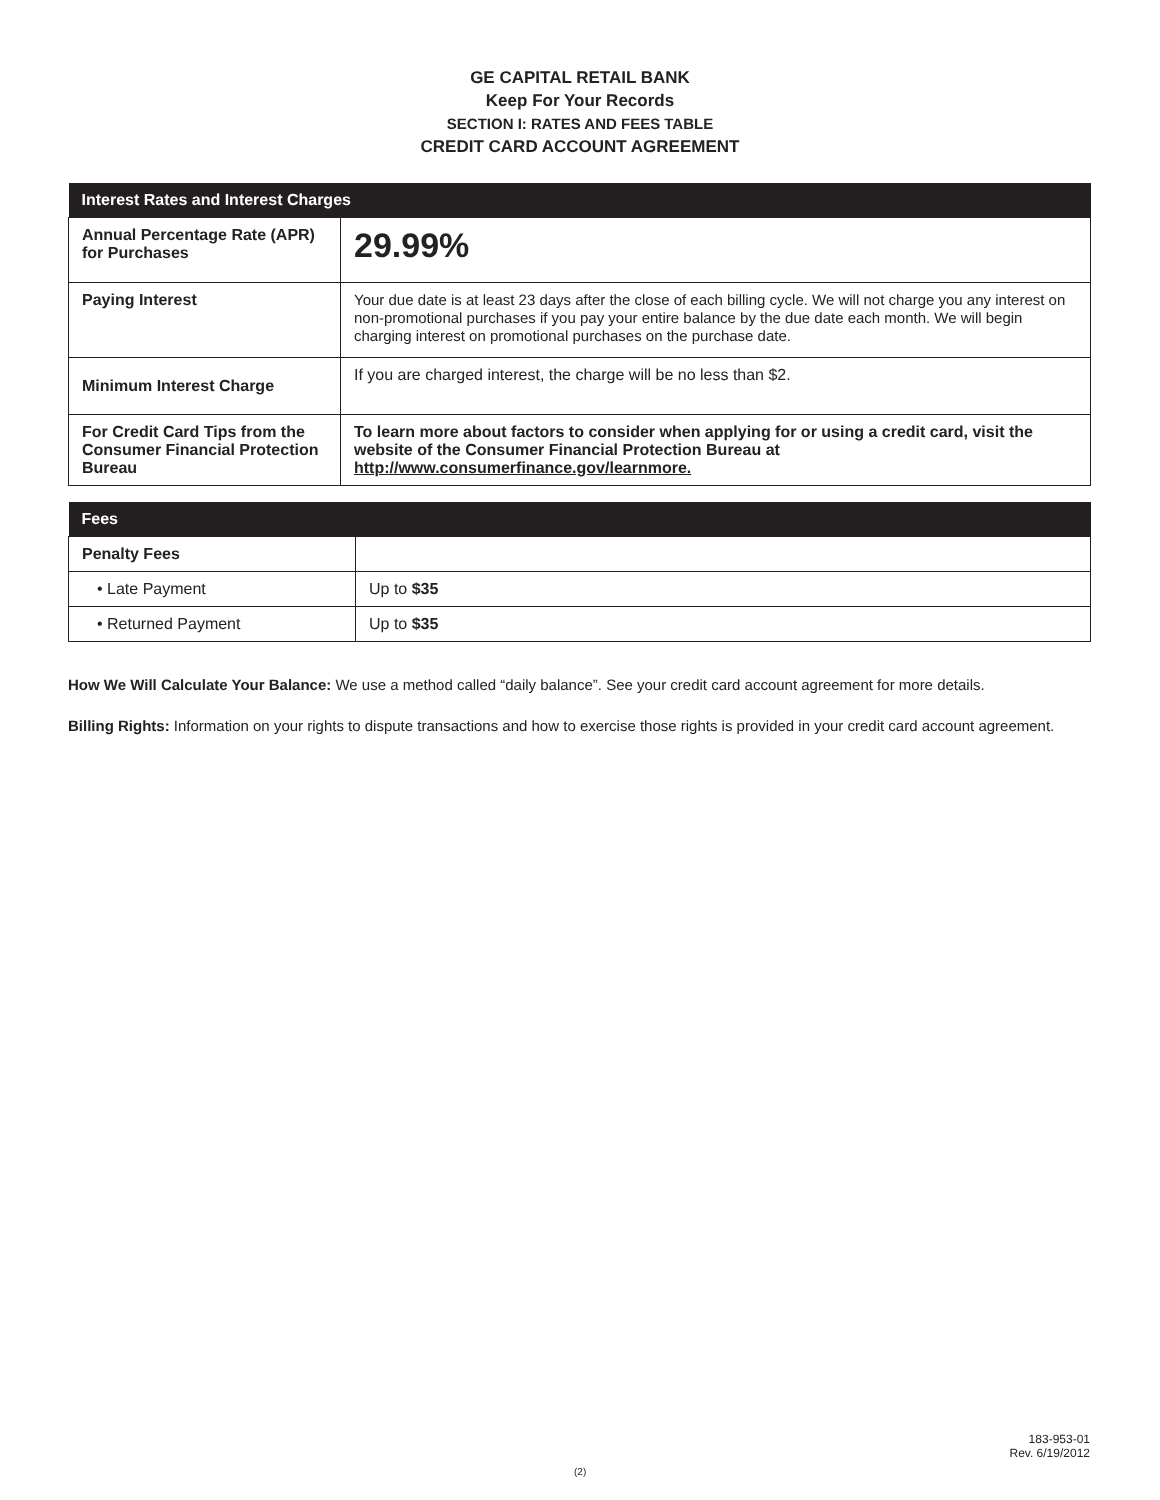GE CAPITAL RETAIL BANK
Keep For Your Records
SECTION I: RATES AND FEES TABLE
CREDIT CARD ACCOUNT AGREEMENT
| Interest Rates and Interest Charges | |
| --- | --- |
| Annual Percentage Rate (APR) for Purchases | 29.99% |
| Paying Interest | Your due date is at least 23 days after the close of each billing cycle. We will not charge you any interest on non-promotional purchases if you pay your entire balance by the due date each month. We will begin charging interest on promotional purchases on the purchase date. |
| Minimum Interest Charge | If you are charged interest, the charge will be no less than $2. |
| For Credit Card Tips from the Consumer Financial Protection Bureau | To learn more about factors to consider when applying for or using a credit card, visit the website of the Consumer Financial Protection Bureau at http://www.consumerfinance.gov/learnmore. |
| Fees | |
| --- | --- |
| Penalty Fees | |
| • Late Payment | Up to $35 |
| • Returned Payment | Up to $35 |
How We Will Calculate Your Balance: We use a method called “daily balance”. See your credit card account agreement for more details.
Billing Rights: Information on your rights to dispute transactions and how to exercise those rights is provided in your credit card account agreement.
183-953-01
Rev. 6/19/2012
(2)